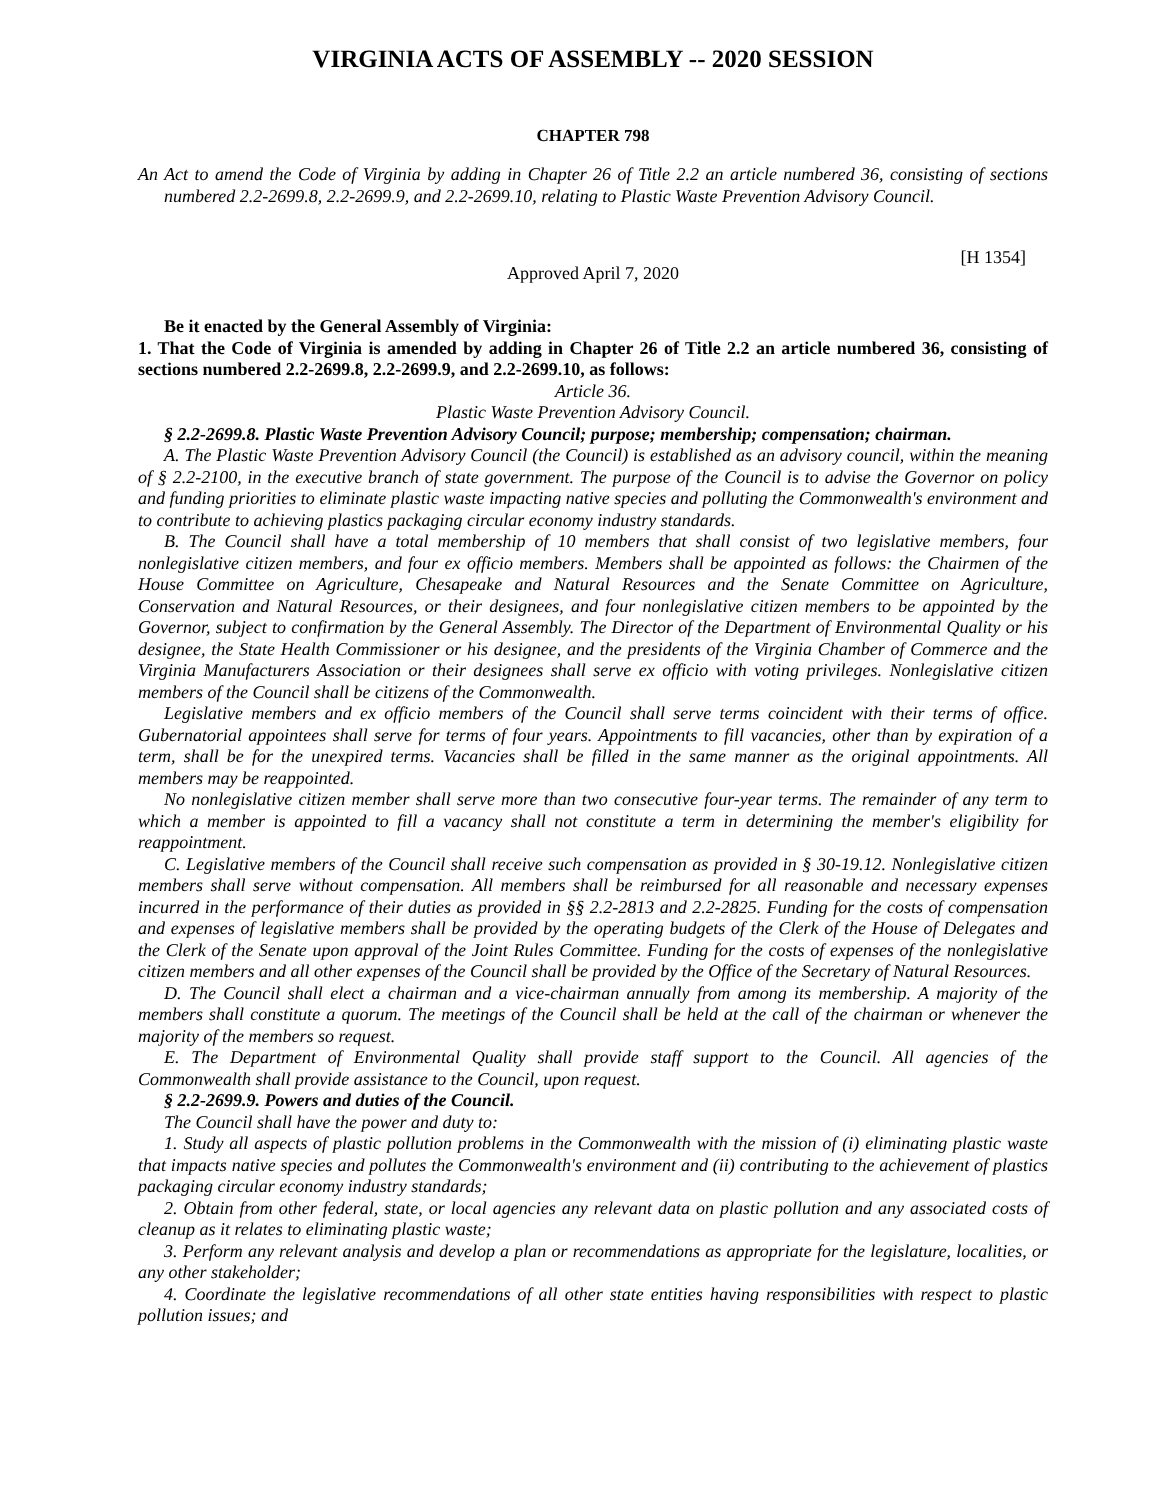VIRGINIA ACTS OF ASSEMBLY -- 2020 SESSION
CHAPTER 798
An Act to amend the Code of Virginia by adding in Chapter 26 of Title 2.2 an article numbered 36, consisting of sections numbered 2.2-2699.8, 2.2-2699.9, and 2.2-2699.10, relating to Plastic Waste Prevention Advisory Council.
[H 1354]
Approved April 7, 2020
Be it enacted by the General Assembly of Virginia:
1. That the Code of Virginia is amended by adding in Chapter 26 of Title 2.2 an article numbered 36, consisting of sections numbered 2.2-2699.8, 2.2-2699.9, and 2.2-2699.10, as follows:
Article 36.
Plastic Waste Prevention Advisory Council.
§ 2.2-2699.8. Plastic Waste Prevention Advisory Council; purpose; membership; compensation; chairman.
A. The Plastic Waste Prevention Advisory Council (the Council) is established as an advisory council, within the meaning of § 2.2-2100, in the executive branch of state government. The purpose of the Council is to advise the Governor on policy and funding priorities to eliminate plastic waste impacting native species and polluting the Commonwealth's environment and to contribute to achieving plastics packaging circular economy industry standards.
B. The Council shall have a total membership of 10 members that shall consist of two legislative members, four nonlegislative citizen members, and four ex officio members. Members shall be appointed as follows: the Chairmen of the House Committee on Agriculture, Chesapeake and Natural Resources and the Senate Committee on Agriculture, Conservation and Natural Resources, or their designees, and four nonlegislative citizen members to be appointed by the Governor, subject to confirmation by the General Assembly. The Director of the Department of Environmental Quality or his designee, the State Health Commissioner or his designee, and the presidents of the Virginia Chamber of Commerce and the Virginia Manufacturers Association or their designees shall serve ex officio with voting privileges. Nonlegislative citizen members of the Council shall be citizens of the Commonwealth.
Legislative members and ex officio members of the Council shall serve terms coincident with their terms of office. Gubernatorial appointees shall serve for terms of four years. Appointments to fill vacancies, other than by expiration of a term, shall be for the unexpired terms. Vacancies shall be filled in the same manner as the original appointments. All members may be reappointed.
No nonlegislative citizen member shall serve more than two consecutive four-year terms. The remainder of any term to which a member is appointed to fill a vacancy shall not constitute a term in determining the member's eligibility for reappointment.
C. Legislative members of the Council shall receive such compensation as provided in § 30-19.12. Nonlegislative citizen members shall serve without compensation. All members shall be reimbursed for all reasonable and necessary expenses incurred in the performance of their duties as provided in §§ 2.2-2813 and 2.2-2825. Funding for the costs of compensation and expenses of legislative members shall be provided by the operating budgets of the Clerk of the House of Delegates and the Clerk of the Senate upon approval of the Joint Rules Committee. Funding for the costs of expenses of the nonlegislative citizen members and all other expenses of the Council shall be provided by the Office of the Secretary of Natural Resources.
D. The Council shall elect a chairman and a vice-chairman annually from among its membership. A majority of the members shall constitute a quorum. The meetings of the Council shall be held at the call of the chairman or whenever the majority of the members so request.
E. The Department of Environmental Quality shall provide staff support to the Council. All agencies of the Commonwealth shall provide assistance to the Council, upon request.
§ 2.2-2699.9. Powers and duties of the Council.
The Council shall have the power and duty to:
1. Study all aspects of plastic pollution problems in the Commonwealth with the mission of (i) eliminating plastic waste that impacts native species and pollutes the Commonwealth's environment and (ii) contributing to the achievement of plastics packaging circular economy industry standards;
2. Obtain from other federal, state, or local agencies any relevant data on plastic pollution and any associated costs of cleanup as it relates to eliminating plastic waste;
3. Perform any relevant analysis and develop a plan or recommendations as appropriate for the legislature, localities, or any other stakeholder;
4. Coordinate the legislative recommendations of all other state entities having responsibilities with respect to plastic pollution issues; and